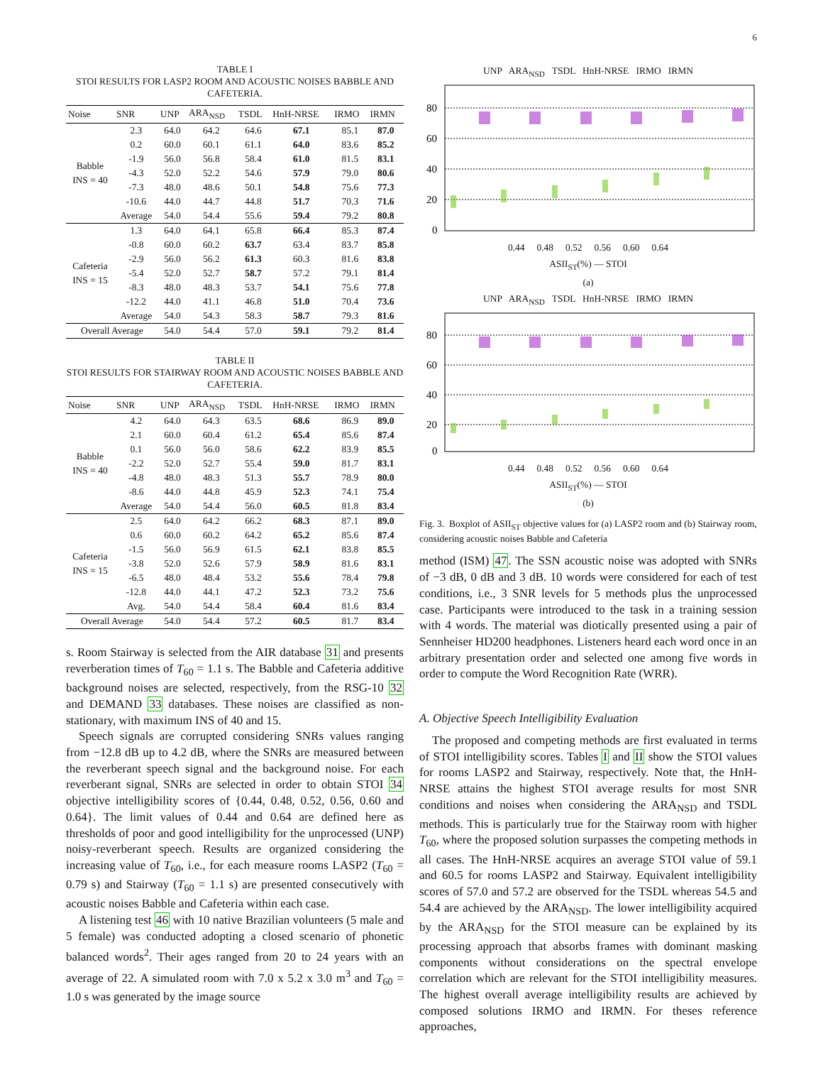6
TABLE I
STOI RESULTS FOR LASP2 ROOM AND ACOUSTIC NOISES BABBLE AND CAFETERIA.
| Noise | SNR | UNP | ARA<sub>NSD</sub> | TSDL | HnH-NRSE | IRMO | IRMN |
| --- | --- | --- | --- | --- | --- | --- | --- |
| Babble INS = 40 | 2.3 | 64.0 | 64.2 | 64.6 | 67.1 | 85.1 | 87.0 |
| | 0.2 | 60.0 | 60.1 | 61.1 | 64.0 | 83.6 | 85.2 |
| | -1.9 | 56.0 | 56.8 | 58.4 | 61.0 | 81.5 | 83.1 |
| | -4.3 | 52.0 | 52.2 | 54.6 | 57.9 | 79.0 | 80.6 |
| | -7.3 | 48.0 | 48.6 | 50.1 | 54.8 | 75.6 | 77.3 |
| | -10.6 | 44.0 | 44.7 | 44.8 | 51.7 | 70.3 | 71.6 |
| | Average | 54.0 | 54.4 | 55.6 | 59.4 | 79.2 | 80.8 |
| Cafeteria INS = 15 | 1.3 | 64.0 | 64.1 | 65.8 | 66.4 | 85.3 | 87.4 |
| | -0.8 | 60.0 | 60.2 | 63.7 | 63.4 | 83.7 | 85.8 |
| | -2.9 | 56.0 | 56.2 | 61.3 | 60.3 | 81.6 | 83.8 |
| | -5.4 | 52.0 | 52.7 | 58.7 | 57.2 | 79.1 | 81.4 |
| | -8.3 | 48.0 | 48.3 | 53.7 | 54.1 | 75.6 | 77.8 |
| | -12.2 | 44.0 | 41.1 | 46.8 | 51.0 | 70.4 | 73.6 |
| | Average | 54.0 | 54.3 | 58.3 | 58.7 | 79.3 | 81.6 |
| Overall Average | | 54.0 | 54.4 | 57.0 | 59.1 | 79.2 | 81.4 |
TABLE II
STOI RESULTS FOR STAIRWAY ROOM AND ACOUSTIC NOISES BABBLE AND CAFETERIA.
| Noise | SNR | UNP | ARA<sub>NSD</sub> | TSDL | HnH-NRSE | IRMO | IRMN |
| --- | --- | --- | --- | --- | --- | --- | --- |
| Babble INS = 40 | 4.2 | 64.0 | 64.3 | 63.5 | 68.6 | 86.9 | 89.0 |
| | 2.1 | 60.0 | 60.4 | 61.2 | 65.4 | 85.6 | 87.4 |
| | 0.1 | 56.0 | 56.0 | 58.6 | 62.2 | 83.9 | 85.5 |
| | -2.2 | 52.0 | 52.7 | 55.4 | 59.0 | 81.7 | 83.1 |
| | -4.8 | 48.0 | 48.3 | 51.3 | 55.7 | 78.9 | 80.0 |
| | -8.6 | 44.0 | 44.8 | 45.9 | 52.3 | 74.1 | 75.4 |
| | Average | 54.0 | 54.4 | 56.0 | 60.5 | 81.8 | 83.4 |
| Cafeteria INS = 15 | 2.5 | 64.0 | 64.2 | 66.2 | 68.3 | 87.1 | 89.0 |
| | 0.6 | 60.0 | 60.2 | 64.2 | 65.2 | 85.6 | 87.4 |
| | -1.5 | 56.0 | 56.9 | 61.5 | 62.1 | 83.8 | 85.5 |
| | -3.8 | 52.0 | 52.6 | 57.9 | 58.9 | 81.6 | 83.1 |
| | -6.5 | 48.0 | 48.4 | 53.2 | 55.6 | 78.4 | 79.8 |
| | -12.8 | 44.0 | 44.1 | 47.2 | 52.3 | 73.2 | 75.6 |
| | Avg. | 54.0 | 54.4 | 58.4 | 60.4 | 81.6 | 83.4 |
| Overall Average | | 54.0 | 54.4 | 57.2 | 60.5 | 81.7 | 83.4 |
s. Room Stairway is selected from the AIR database 31 and presents reverberation times of T<sub>60</sub> = 1.1 s. The Babble and Cafeteria additive background noises are selected, respectively, from the RSG-10 32 and DEMAND 33 databases. These noises are classified as non-stationary, with maximum INS of 40 and 15.
Speech signals are corrupted considering SNRs values ranging from −12.8 dB up to 4.2 dB, where the SNRs are measured between the reverberant speech signal and the background noise. For each reverberant signal, SNRs are selected in order to obtain STOI 34 objective intelligibility scores of {0.44, 0.48, 0.52, 0.56, 0.60 and 0.64}. The limit values of 0.44 and 0.64 are defined here as thresholds of poor and good intelligibility for the unprocessed (UNP) noisy-reverberant speech. Results are organized considering the increasing value of T<sub>60</sub>, i.e., for each measure rooms LASP2 (T<sub>60</sub> = 0.79 s) and Stairway (T<sub>60</sub> = 1.1 s) are presented consecutively with acoustic noises Babble and Cafeteria within each case.
A listening test 46 with 10 native Brazilian volunteers (5 male and 5 female) was conducted adopting a closed scenario of phonetic balanced words<sup>2</sup>. Their ages ranged from 20 to 24 years with an average of 22. A simulated room with 7.0 x 5.2 x 3.0 m<sup>3</sup> and T<sub>60</sub> = 1.0 s was generated by the image source
UNP ARA<sub>NSD</sub> TSDL HnH-NRSE IRMO IRMN
80
60
40
20
0
0.44 0.48 0.52 0.56 0.60 0.64
ASII<sub>ST</sub>(%) — STOI
(a)
UNP ARA<sub>NSD</sub> TSDL HnH-NRSE IRMO IRMN
80
60
40
20
0
0.44 0.48 0.52 0.56 0.60 0.64
ASII<sub>ST</sub>(%) — STOI
(b)
Fig. 3. Boxplot of ASII<sub>ST</sub> objective values for (a) LASP2 room and (b) Stairway room, considering acoustic noises Babble and Cafeteria
method (ISM) 47. The SSN acoustic noise was adopted with SNRs of −3 dB, 0 dB and 3 dB. 10 words were considered for each of test conditions, i.e., 3 SNR levels for 5 methods plus the unprocessed case. Participants were introduced to the task in a training session with 4 words. The material was diotically presented using a pair of Sennheiser HD200 headphones. Listeners heard each word once in an arbitrary presentation order and selected one among five words in order to compute the Word Recognition Rate (WRR).
A. Objective Speech Intelligibility Evaluation
The proposed and competing methods are first evaluated in terms of STOI intelligibility scores. Tables I and II show the STOI values for rooms LASP2 and Stairway, respectively. Note that, the HnH-NRSE attains the highest STOI average results for most SNR conditions and noises when considering the ARA<sub>NSD</sub> and TSDL methods. This is particularly true for the Stairway room with higher T<sub>60</sub>, where the proposed solution surpasses the competing methods in all cases. The HnH-NRSE acquires an average STOI value of 59.1 and 60.5 for rooms LASP2 and Stairway. Equivalent intelligibility scores of 57.0 and 57.2 are observed for the TSDL whereas 54.5 and 54.4 are achieved by the ARA<sub>NSD</sub>. The lower intelligibility acquired by the ARA<sub>NSD</sub> for the STOI measure can be explained by its processing approach that absorbs frames with dominant masking components without considerations on the spectral envelope correlation which are relevant for the STOI intelligibility measures. The highest overall average intelligibility results are achieved by composed solutions IRMO and IRMN. For theses reference approaches,